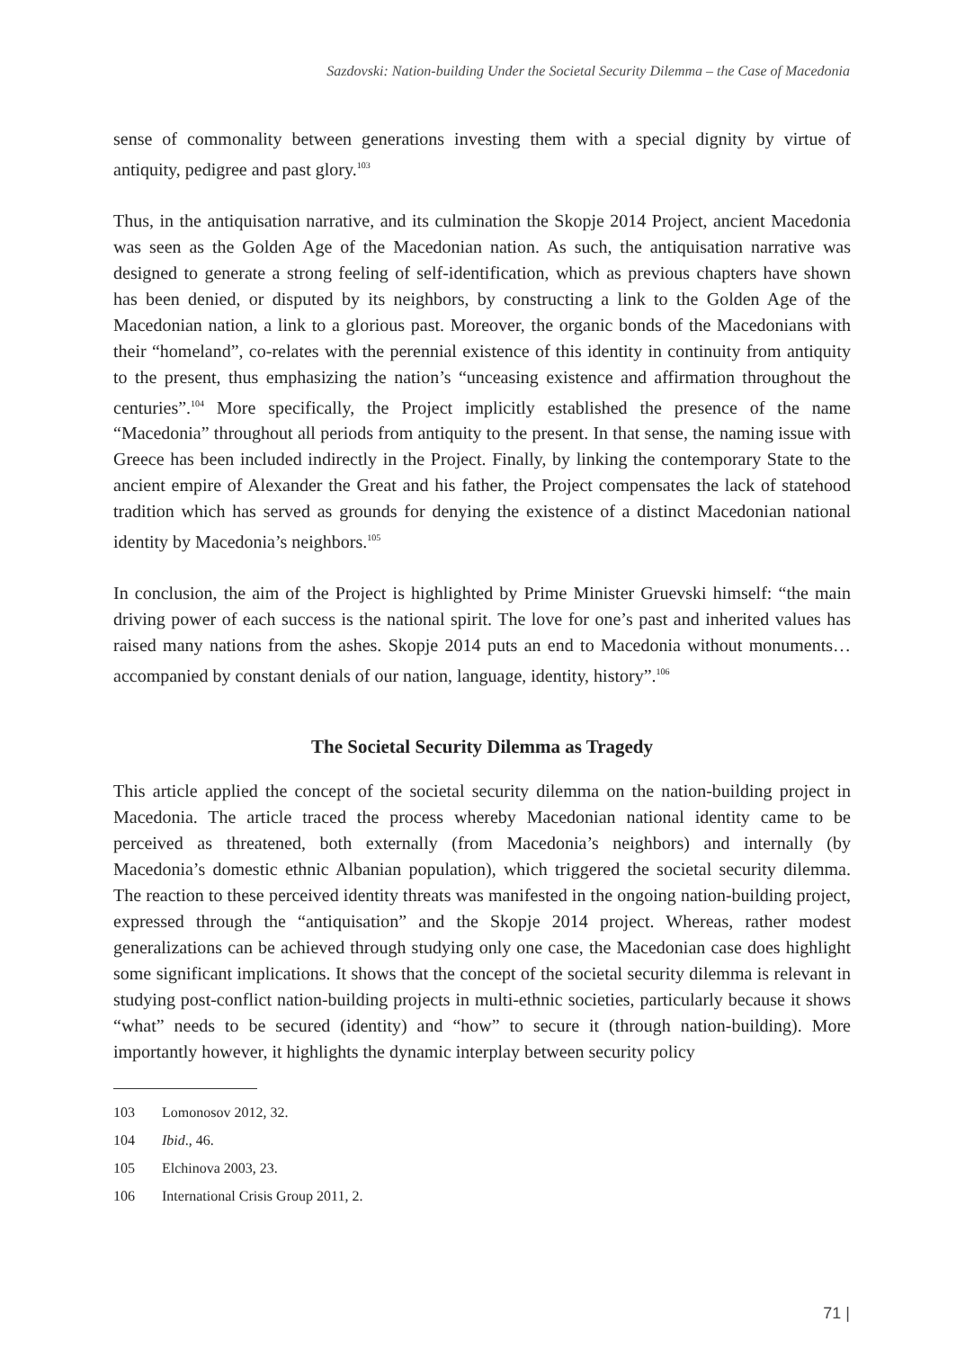Sazdovski: Nation-building Under the Societal Security Dilemma – the Case of Macedonia
sense of commonality between generations investing them with a special dignity by virtue of antiquity, pedigree and past glory.<sup>103</sup>
Thus, in the antiquisation narrative, and its culmination the Skopje 2014 Project, ancient Macedonia was seen as the Golden Age of the Macedonian nation. As such, the antiquisation narrative was designed to generate a strong feeling of self-identification, which as previous chapters have shown has been denied, or disputed by its neighbors, by constructing a link to the Golden Age of the Macedonian nation, a link to a glorious past. Moreover, the organic bonds of the Macedonians with their “homeland”, co-relates with the perennial existence of this identity in continuity from antiquity to the present, thus emphasizing the nation’s “unceasing existence and affirmation throughout the centuries”.<sup>104</sup> More specifically, the Project implicitly established the presence of the name “Macedonia” throughout all periods from antiquity to the present. In that sense, the naming issue with Greece has been included indirectly in the Project. Finally, by linking the contemporary State to the ancient empire of Alexander the Great and his father, the Project compensates the lack of statehood tradition which has served as grounds for denying the existence of a distinct Macedonian national identity by Macedonia’s neighbors.<sup>105</sup>
In conclusion, the aim of the Project is highlighted by Prime Minister Gruevski himself: “the main driving power of each success is the national spirit. The love for one’s past and inherited values has raised many nations from the ashes. Skopje 2014 puts an end to Macedonia without monuments…accompanied by constant denials of our nation, language, identity, history”.<sup>106</sup>
The Societal Security Dilemma as Tragedy
This article applied the concept of the societal security dilemma on the nation-building project in Macedonia. The article traced the process whereby Macedonian national identity came to be perceived as threatened, both externally (from Macedonia’s neighbors) and internally (by Macedonia’s domestic ethnic Albanian population), which triggered the societal security dilemma. The reaction to these perceived identity threats was manifested in the ongoing nation-building project, expressed through the “antiquisation” and the Skopje 2014 project. Whereas, rather modest generalizations can be achieved through studying only one case, the Macedonian case does highlight some significant implications. It shows that the concept of the societal security dilemma is relevant in studying post-conflict nation-building projects in multi-ethnic societies, particularly because it shows “what” needs to be secured (identity) and “how” to secure it (through nation-building). More importantly however, it highlights the dynamic interplay between security policy
103 Lomonosov 2012, 32.
104 Ibid., 46.
105 Elchinova 2003, 23.
106 International Crisis Group 2011, 2.
71 |